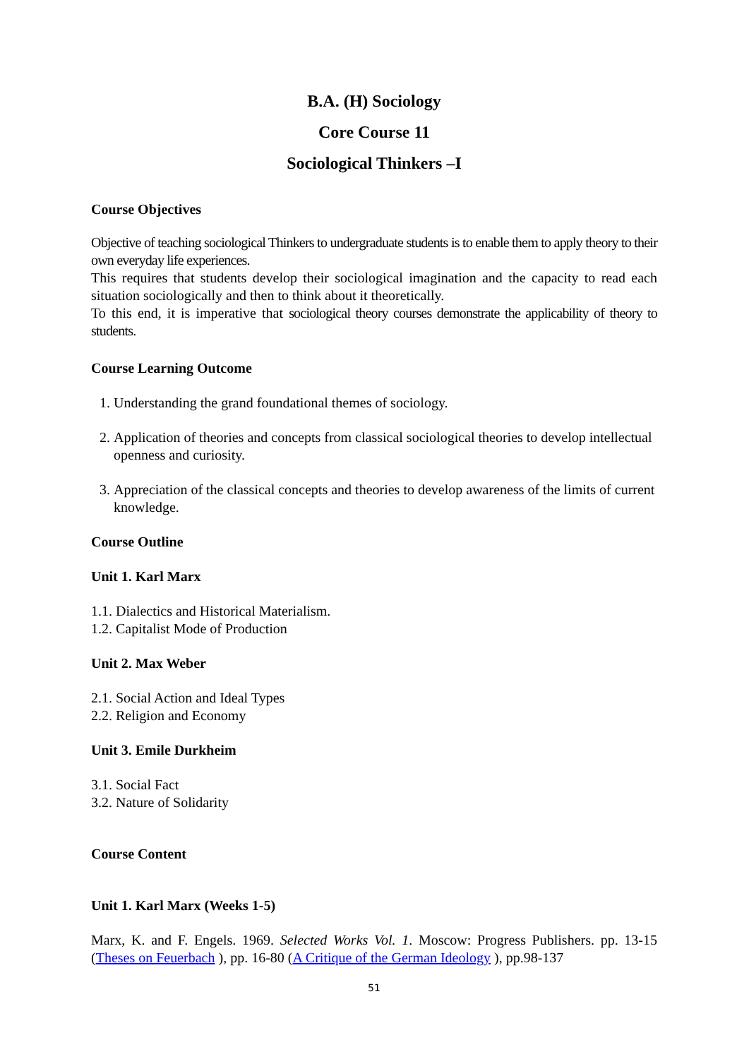B.A. (H) Sociology
Core Course 11
Sociological Thinkers –I
Course Objectives
Objective of teaching sociological Thinkers to undergraduate students is to enable them to apply theory to their own everyday life experiences.
This requires that students develop their sociological imagination and the capacity to read each situation sociologically and then to think about it theoretically.
To this end, it is imperative that sociological theory courses demonstrate the applicability of theory to students.
Course Learning Outcome
1. Understanding the grand foundational themes of sociology.
2. Application of theories and concepts from classical sociological theories to develop intellectual openness and curiosity.
3. Appreciation of the classical concepts and theories to develop awareness of the limits of current knowledge.
Course Outline
Unit 1. Karl Marx
1.1. Dialectics and Historical Materialism.
1.2. Capitalist Mode of Production
Unit 2. Max Weber
2.1. Social Action and Ideal Types
2.2. Religion and Economy
Unit 3. Emile Durkheim
3.1. Social Fact
3.2. Nature of Solidarity
Course Content
Unit 1. Karl Marx (Weeks 1-5)
Marx, K. and F. Engels. 1969. Selected Works Vol. 1. Moscow: Progress Publishers. pp. 13-15 (Theses on Feuerbach ), pp. 16-80 (A Critique of the German Ideology ), pp.98-137
51